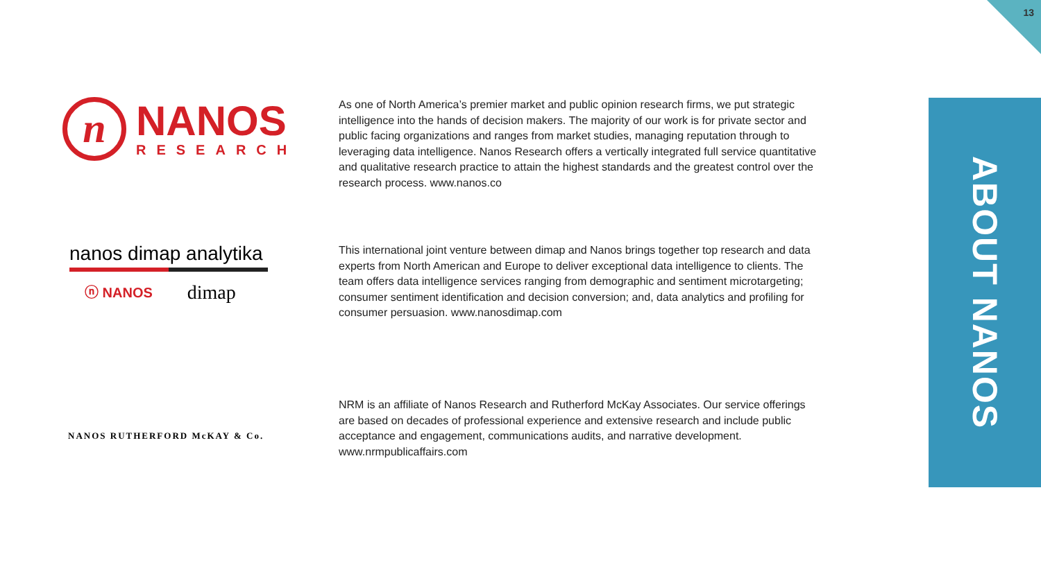13
ABOUT NANOS
n
NANOS
RESEARCH
As one of North America’s premier market and public opinion research firms, we put strategic intelligence into the hands of decision makers. The majority of our work is for private sector and public facing organizations and ranges from market studies, managing reputation through to leveraging data intelligence. Nanos Research offers a vertically integrated full service quantitative and qualitative research practice to attain the highest standards and the greatest control over the research process. www.nanos.co
nanos dimap analytika
ⓝ NANOS dimap
This international joint venture between dimap and Nanos brings together top research and data experts from North American and Europe to deliver exceptional data intelligence to clients. The team offers data intelligence services ranging from demographic and sentiment microtargeting; consumer sentiment identification and decision conversion; and, data analytics and profiling for consumer persuasion. www.nanosdimap.com
NANOS RUTHERFORD McKAY & Co.
NRM is an affiliate of Nanos Research and Rutherford McKay Associates. Our service offerings are based on decades of professional experience and extensive research and include public acceptance and engagement, communications audits, and narrative development. www.nrmpublicaffairs.com